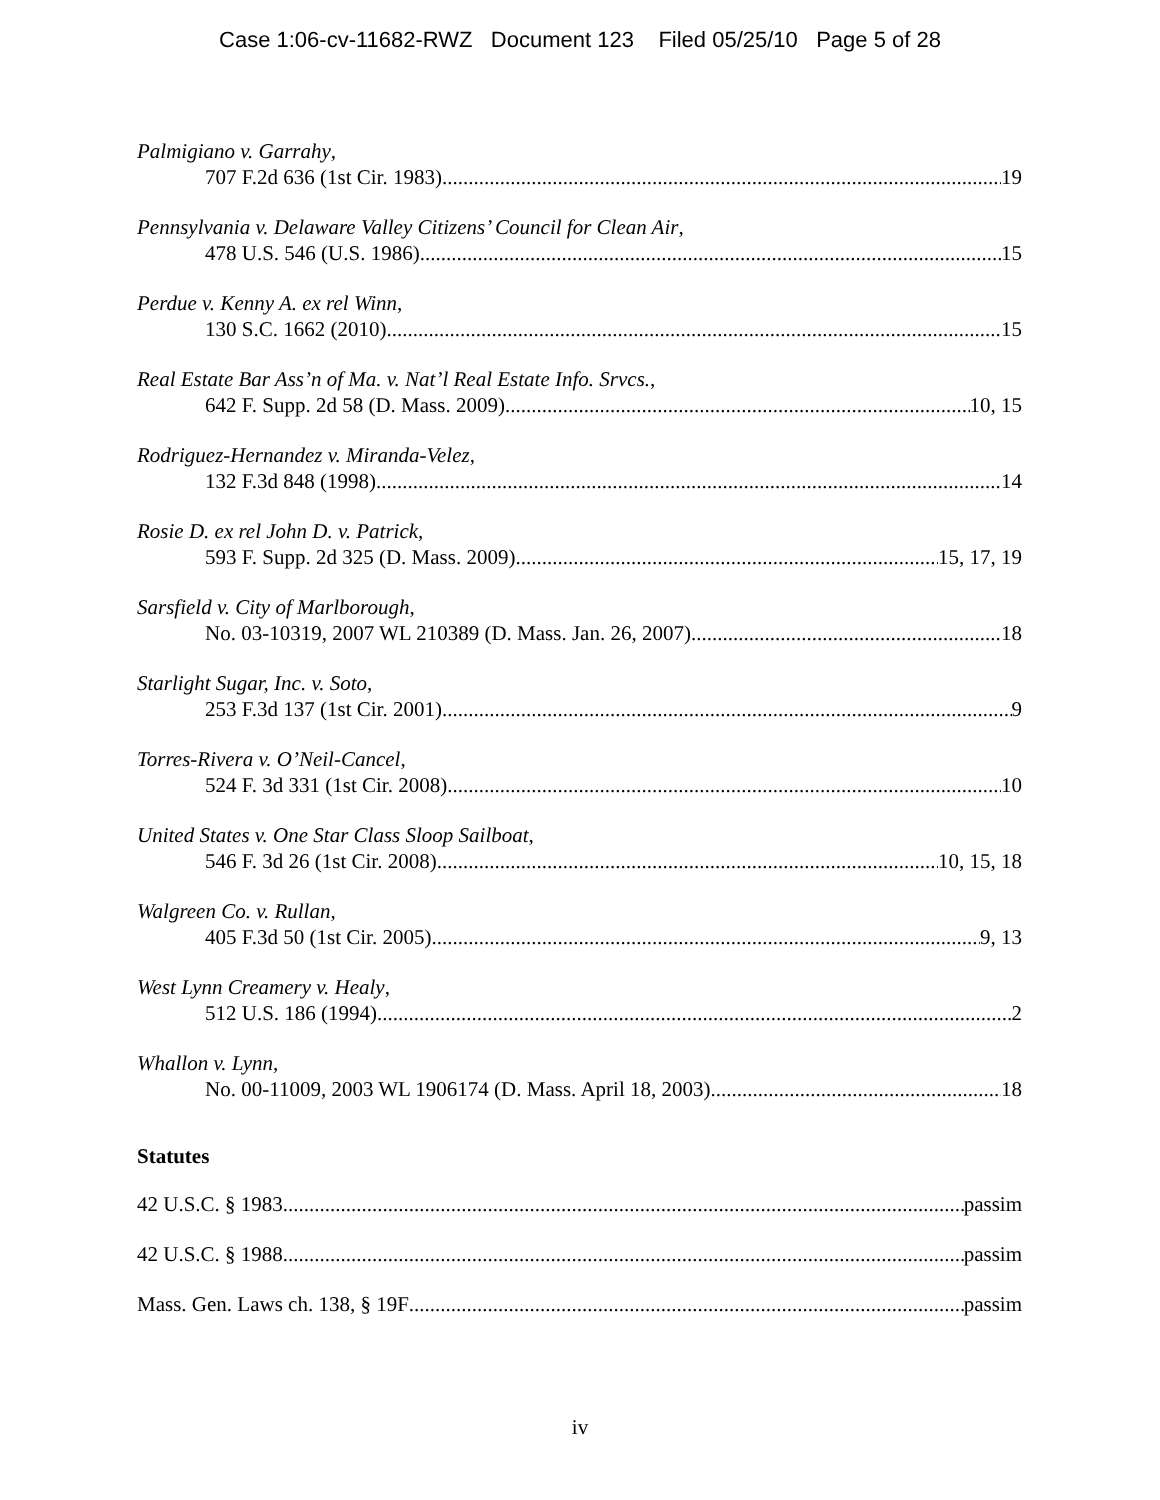Case 1:06-cv-11682-RWZ Document 123 Filed 05/25/10 Page 5 of 28
Palmigiano v. Garrahy,
707 F.2d 636 (1st Cir. 1983) 19
Pennsylvania v. Delaware Valley Citizens’ Council for Clean Air,
478 U.S. 546 (U.S. 1986) 15
Perdue v. Kenny A. ex rel Winn,
130 S.C. 1662 (2010) 15
Real Estate Bar Ass’n of Ma. v. Nat’l Real Estate Info. Srvcs.,
642 F. Supp. 2d 58 (D. Mass. 2009) 10, 15
Rodriguez-Hernandez v. Miranda-Velez,
132 F.3d 848 (1998) 14
Rosie D. ex rel John D. v. Patrick,
593 F. Supp. 2d 325 (D. Mass. 2009) 15, 17, 19
Sarsfield v. City of Marlborough,
No. 03-10319, 2007 WL 210389 (D. Mass. Jan. 26, 2007) 18
Starlight Sugar, Inc. v. Soto,
253 F.3d 137 (1st Cir. 2001) 9
Torres-Rivera v. O’Neil-Cancel,
524 F. 3d 331 (1st Cir. 2008) 10
United States v. One Star Class Sloop Sailboat,
546 F. 3d 26 (1st Cir. 2008) 10, 15, 18
Walgreen Co. v. Rullan,
405 F.3d 50 (1st Cir. 2005) 9, 13
West Lynn Creamery v. Healy,
512 U.S. 186 (1994) 2
Whallon v. Lynn,
No. 00-11009, 2003 WL 1906174 (D. Mass. April 18, 2003) 18
Statutes
42 U.S.C. § 1983 passim
42 U.S.C. § 1988 passim
Mass. Gen. Laws ch. 138, § 19F passim
iv